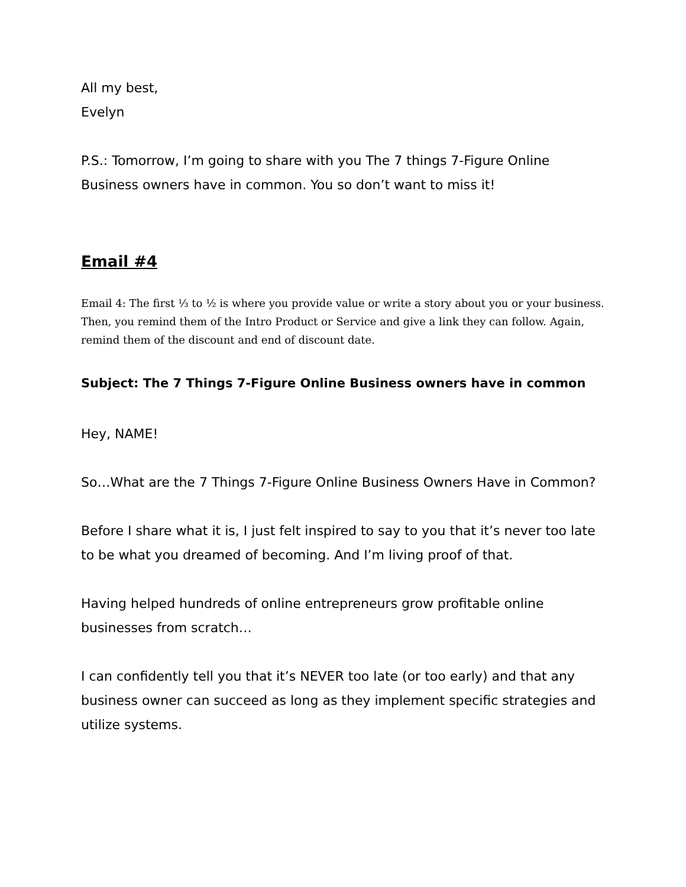All my best,
Evelyn
P.S.: Tomorrow, I’m going to share with you The 7 things 7-Figure Online Business owners have in common. You so don’t want to miss it!
Email #4
Email 4: The first ⅓ to ½ is where you provide value or write a story about you or your business. Then, you remind them of the Intro Product or Service and give a link they can follow. Again, remind them of the discount and end of discount date.
Subject: The 7 Things 7-Figure Online Business owners have in common
Hey, NAME!
So…What are the 7 Things 7-Figure Online Business Owners Have in Common?
Before I share what it is, I just felt inspired to say to you that it’s never too late to be what you dreamed of becoming. And I’m living proof of that.
Having helped hundreds of online entrepreneurs grow profitable online businesses from scratch…
I can confidently tell you that it’s NEVER too late (or too early) and that any business owner can succeed as long as they implement specific strategies and utilize systems.